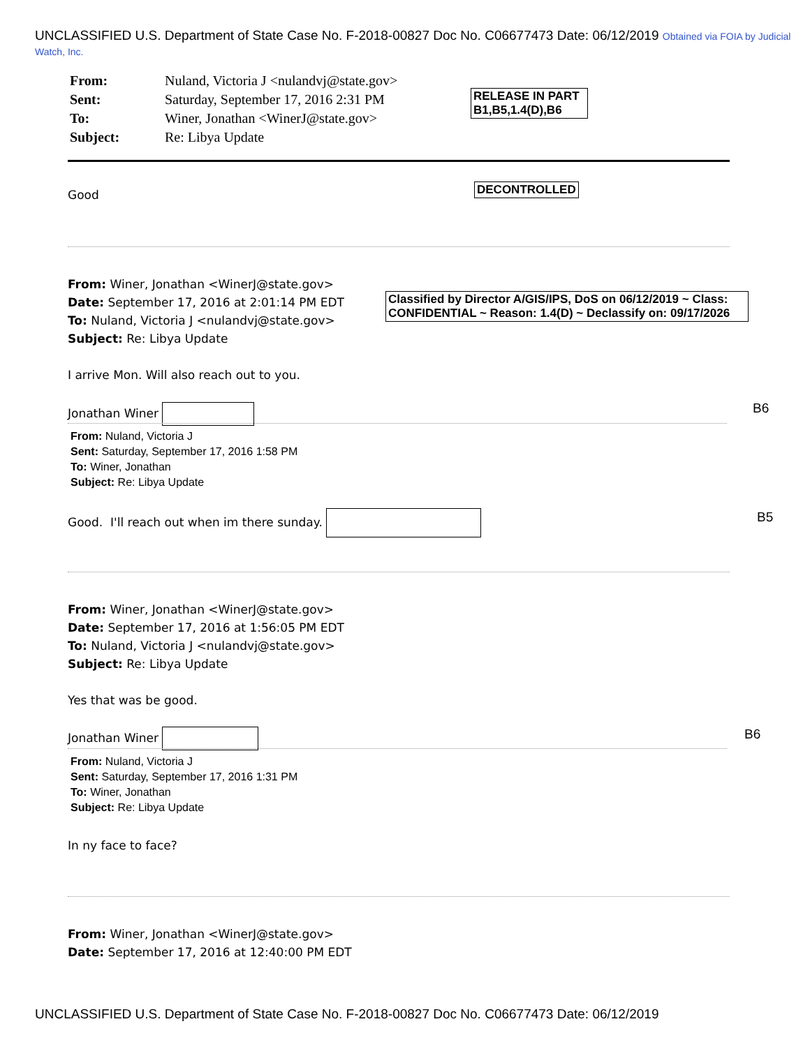UNCLASSIFIED U.S. Department of State Case No. F-2018-00827 Doc No. C06677473 Date: 06/12/2019 Obtained via FOIA by Judicial Watch, Inc.
| From: | Nuland, Victoria J <nulandvj@state.gov> |
| Sent: | Saturday, September 17, 2016 2:31 PM |
| To: | Winer, Jonathan <WinerJ@state.gov> |
| Subject: | Re: Libya Update |
RELEASE IN PART
B1,B5,1.4(D),B6
DECONTROLLED
Good
From: Winer, Jonathan <WinerJ@state.gov>
Date: September 17, 2016 at 2:01:14 PM EDT
To: Nuland, Victoria J <nulandvj@state.gov>
Subject: Re: Libya Update
I arrive Mon. Will also reach out to you.
Classified by Director A/GIS/IPS, DoS on 06/12/2019 ~ Class: CONFIDENTIAL ~ Reason: 1.4(D) ~ Declassify on: 09/17/2026
Jonathan Winer B6
From: Nuland, Victoria J
Sent: Saturday, September 17, 2016 1:58 PM
To: Winer, Jonathan
Subject: Re: Libya Update
Good. I'll reach out when im there sunday.
B5
From: Winer, Jonathan <WinerJ@state.gov>
Date: September 17, 2016 at 1:56:05 PM EDT
To: Nuland, Victoria J <nulandvj@state.gov>
Subject: Re: Libya Update
Yes that was be good.
Jonathan Winer B6
From: Nuland, Victoria J
Sent: Saturday, September 17, 2016 1:31 PM
To: Winer, Jonathan
Subject: Re: Libya Update
In ny face to face?
From: Winer, Jonathan <WinerJ@state.gov>
Date: September 17, 2016 at 12:40:00 PM EDT
UNCLASSIFIED U.S. Department of State Case No. F-2018-00827 Doc No. C06677473 Date: 06/12/2019